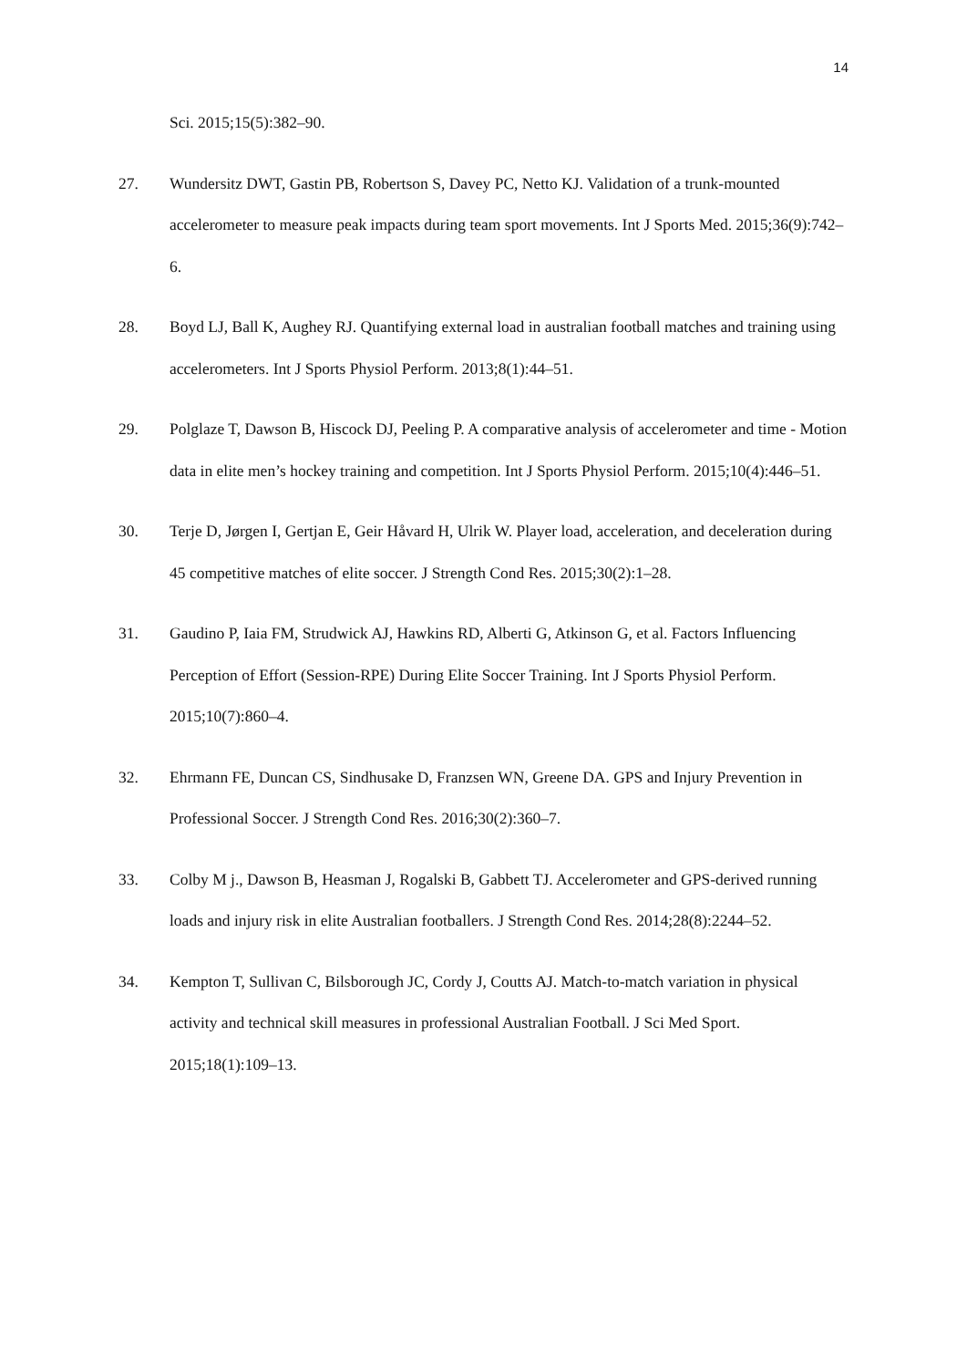14
Sci. 2015;15(5):382–90.
27. Wundersitz DWT, Gastin PB, Robertson S, Davey PC, Netto KJ. Validation of a trunk-mounted accelerometer to measure peak impacts during team sport movements. Int J Sports Med. 2015;36(9):742–6.
28. Boyd LJ, Ball K, Aughey RJ. Quantifying external load in australian football matches and training using accelerometers. Int J Sports Physiol Perform. 2013;8(1):44–51.
29. Polglaze T, Dawson B, Hiscock DJ, Peeling P. A comparative analysis of accelerometer and time - Motion data in elite men’s hockey training and competition. Int J Sports Physiol Perform. 2015;10(4):446–51.
30. Terje D, Jørgen I, Gertjan E, Geir Håvard H, Ulrik W. Player load, acceleration, and deceleration during 45 competitive matches of elite soccer. J Strength Cond Res. 2015;30(2):1–28.
31. Gaudino P, Iaia FM, Strudwick AJ, Hawkins RD, Alberti G, Atkinson G, et al. Factors Influencing Perception of Effort (Session-RPE) During Elite Soccer Training. Int J Sports Physiol Perform. 2015;10(7):860–4.
32. Ehrmann FE, Duncan CS, Sindhusake D, Franzsen WN, Greene DA. GPS and Injury Prevention in Professional Soccer. J Strength Cond Res. 2016;30(2):360–7.
33. Colby M j., Dawson B, Heasman J, Rogalski B, Gabbett TJ. Accelerometer and GPS-derived running loads and injury risk in elite Australian footballers. J Strength Cond Res. 2014;28(8):2244–52.
34. Kempton T, Sullivan C, Bilsborough JC, Cordy J, Coutts AJ. Match-to-match variation in physical activity and technical skill measures in professional Australian Football. J Sci Med Sport. 2015;18(1):109–13.